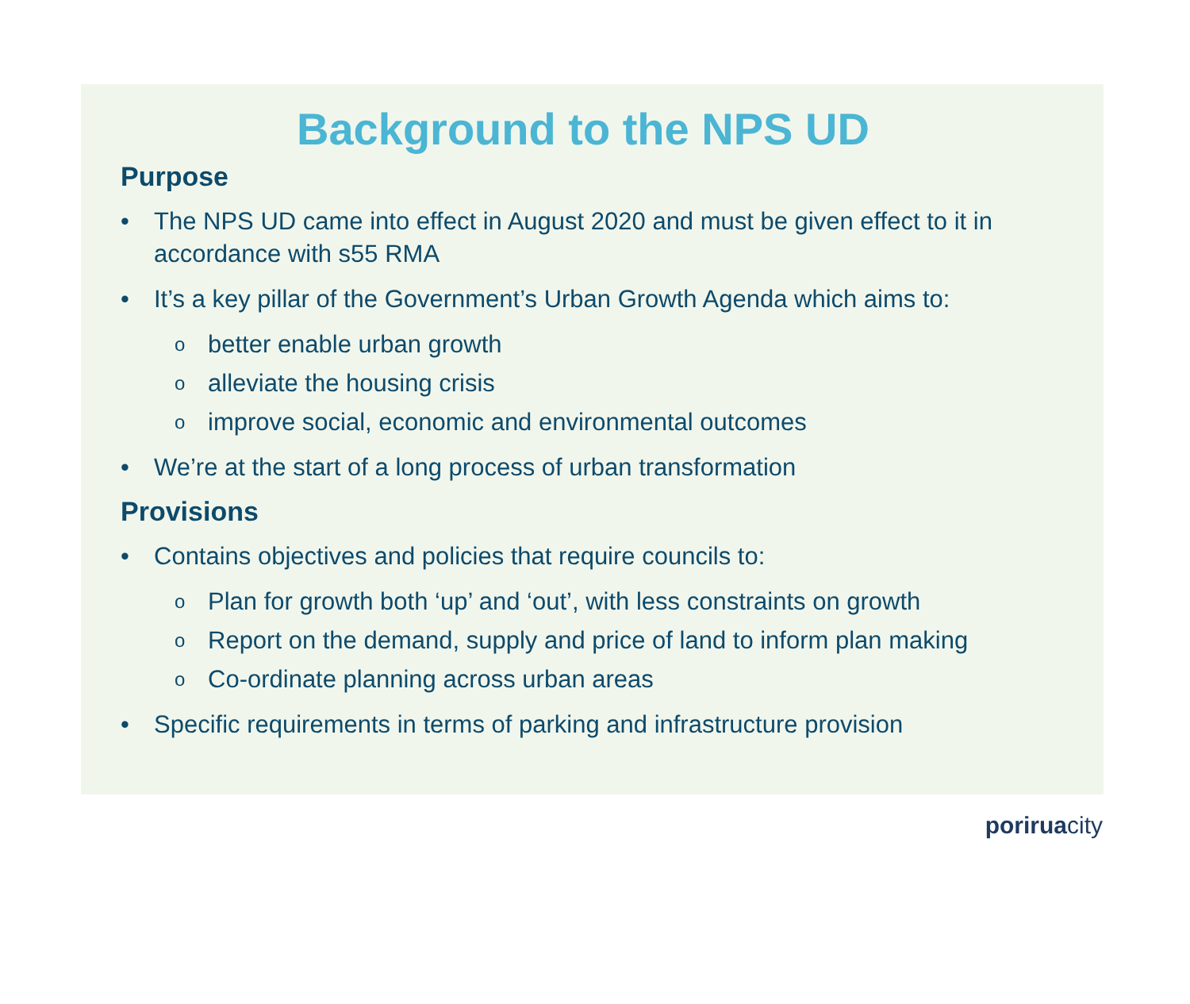Background to the NPS UD
Purpose
• The NPS UD came into effect in August 2020 and must be given effect to it in accordance with s55 RMA
• It’s a key pillar of the Government’s Urban Growth Agenda which aims to:
obetter enable urban growth
oalleviate the housing crisis
oimprove social, economic and environmental outcomes
• We’re at the start of a long process of urban transformation
Provisions
• Contains objectives and policies that require councils to:
o Plan for growth both ‘up’ and ‘out’, with less constraints on growth
o Report on the demand, supply and price of land to inform plan making
o Co-ordinate planning across urban areas
• Specific requirements in terms of parking and infrastructure provision
poriruacity